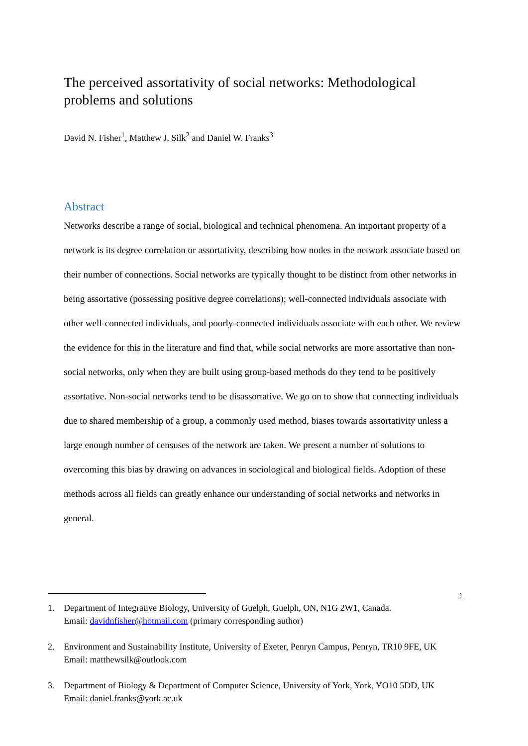The perceived assortativity of social networks: Methodological problems and solutions
David N. Fisher<sup>1</sup>, Matthew J. Silk<sup>2</sup> and Daniel W. Franks<sup>3</sup>
Abstract
Networks describe a range of social, biological and technical phenomena. An important property of a network is its degree correlation or assortativity, describing how nodes in the network associate based on their number of connections. Social networks are typically thought to be distinct from other networks in being assortative (possessing positive degree correlations); well-connected individuals associate with other well-connected individuals, and poorly-connected individuals associate with each other. We review the evidence for this in the literature and find that, while social networks are more assortative than non-social networks, only when they are built using group-based methods do they tend to be positively assortative. Non-social networks tend to be disassortative. We go on to show that connecting individuals due to shared membership of a group, a commonly used method, biases towards assortativity unless a large enough number of censuses of the network are taken. We present a number of solutions to overcoming this bias by drawing on advances in sociological and biological fields. Adoption of these methods across all fields can greatly enhance our understanding of social networks and networks in general.
1
1. Department of Integrative Biology, University of Guelph, Guelph, ON, N1G 2W1, Canada.
Email: davidnfisher@hotmail.com (primary corresponding author)
2. Environment and Sustainability Institute, University of Exeter, Penryn Campus, Penryn, TR10 9FE, UK
Email: matthewsilk@outlook.com
3. Department of Biology & Department of Computer Science, University of York, York, YO10 5DD, UK
Email: daniel.franks@york.ac.uk